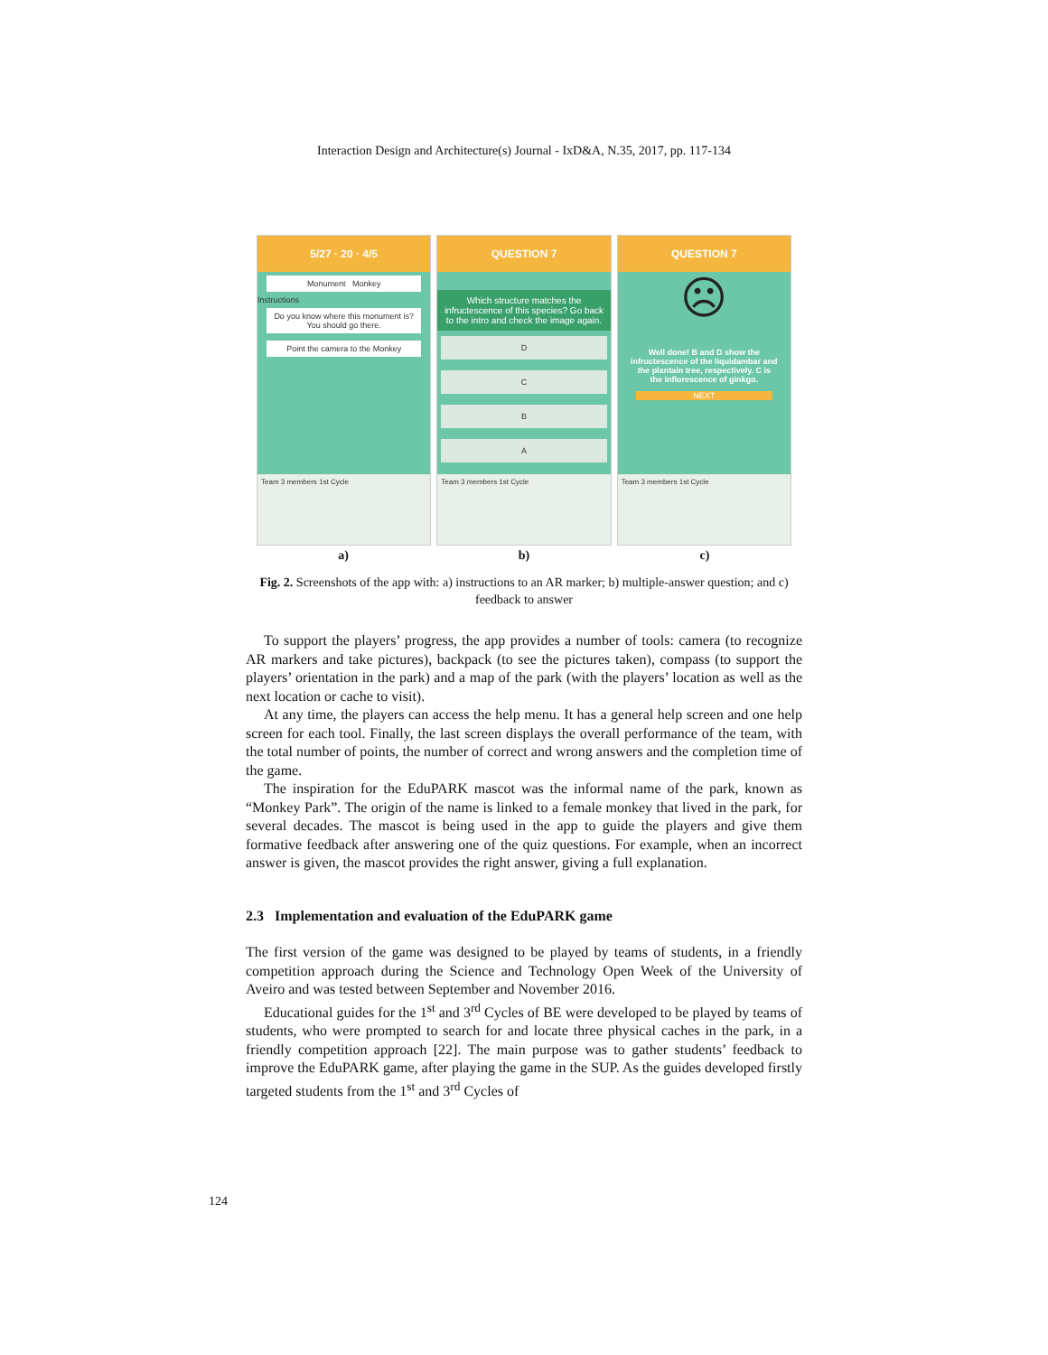Interaction Design and Architecture(s) Journal - IxD&A, N.35, 2017, pp. 117-134
5/27 · 20 · 4/5
Monument Monkey
Instructions
Do you know where this monument is? You should go there.
Point the camera to the Monkey
Team 3 members 1st Cycle
QUESTION 7
Which structure matches the infructescence of this species? Go back to the intro and check the image again.
D
C
B
A
Team 3 members 1st Cycle
QUESTION 7
☹
Well done! B and D show the infructescence of the liquidambar and the plantain tree, respectively. C is the inflorescence of ginkgo.
NEXT
Team 3 members 1st Cycle
a) b) c)
Fig. 2. Screenshots of the app with: a) instructions to an AR marker; b) multiple-answer question; and c) feedback to answer
To support the players’ progress, the app provides a number of tools: camera (to recognize AR markers and take pictures), backpack (to see the pictures taken), compass (to support the players’ orientation in the park) and a map of the park (with the players’ location as well as the next location or cache to visit).
At any time, the players can access the help menu. It has a general help screen and one help screen for each tool. Finally, the last screen displays the overall performance of the team, with the total number of points, the number of correct and wrong answers and the completion time of the game.
The inspiration for the EduPARK mascot was the informal name of the park, known as “Monkey Park”. The origin of the name is linked to a female monkey that lived in the park, for several decades. The mascot is being used in the app to guide the players and give them formative feedback after answering one of the quiz questions. For example, when an incorrect answer is given, the mascot provides the right answer, giving a full explanation.
2.3 Implementation and evaluation of the EduPARK game
The first version of the game was designed to be played by teams of students, in a friendly competition approach during the Science and Technology Open Week of the University of Aveiro and was tested between September and November 2016.
Educational guides for the 1<sup>st</sup> and 3<sup>rd</sup> Cycles of BE were developed to be played by teams of students, who were prompted to search for and locate three physical caches in the park, in a friendly competition approach [22]. The main purpose was to gather students’ feedback to improve the EduPARK game, after playing the game in the SUP. As the guides developed firstly targeted students from the 1<sup>st</sup> and 3<sup>rd</sup> Cycles of
124